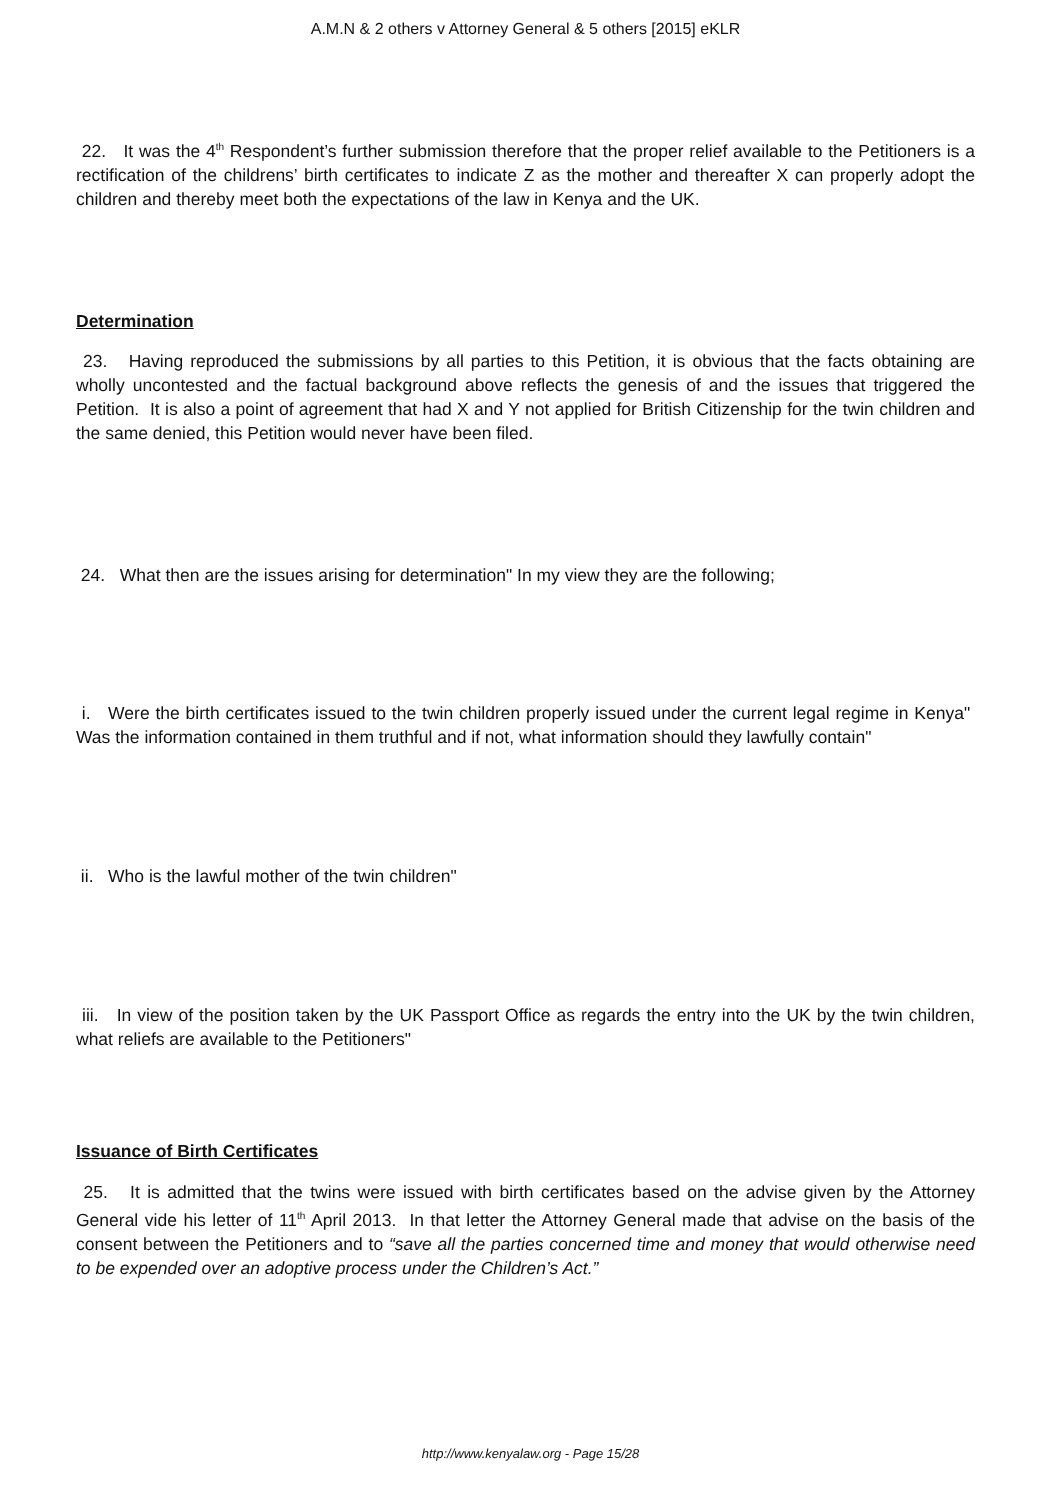A.M.N & 2 others v Attorney General & 5 others [2015] eKLR
22. It was the 4<sup>th</sup> Respondent’s further submission therefore that the proper relief available to the Petitioners is a rectification of the childrens’ birth certificates to indicate Z as the mother and thereafter X can properly adopt the children and thereby meet both the expectations of the law in Kenya and the UK.
Determination
23. Having reproduced the submissions by all parties to this Petition, it is obvious that the facts obtaining are wholly uncontested and the factual background above reflects the genesis of and the issues that triggered the Petition. It is also a point of agreement that had X and Y not applied for British Citizenship for the twin children and the same denied, this Petition would never have been filed.
24. What then are the issues arising for determination" In my view they are the following;
i. Were the birth certificates issued to the twin children properly issued under the current legal regime in Kenya" Was the information contained in them truthful and if not, what information should they lawfully contain"
ii. Who is the lawful mother of the twin children"
iii. In view of the position taken by the UK Passport Office as regards the entry into the UK by the twin children, what reliefs are available to the Petitioners"
Issuance of Birth Certificates
25. It is admitted that the twins were issued with birth certificates based on the advise given by the Attorney General vide his letter of 11<sup>th</sup> April 2013. In that letter the Attorney General made that advise on the basis of the consent between the Petitioners and to “save all the parties concerned time and money that would otherwise need to be expended over an adoptive process under the Children’s Act.”
http://www.kenyalaw.org - Page 15/28